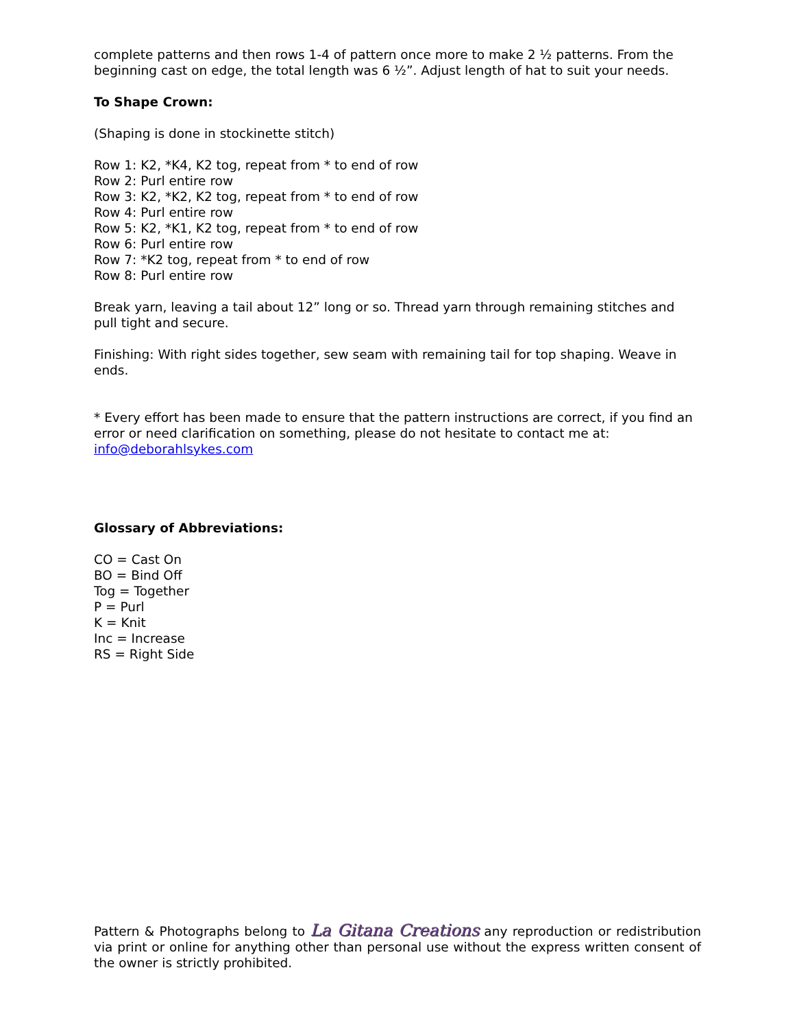complete patterns and then rows 1-4 of pattern once more to make 2 ½ patterns. From the beginning cast on edge, the total length was 6 ½”. Adjust length of hat to suit your needs.
To Shape Crown:
(Shaping is done in stockinette stitch)
Row 1: K2, *K4, K2 tog, repeat from * to end of row
Row 2: Purl entire row
Row 3: K2, *K2, K2 tog, repeat from * to end of row
Row 4: Purl entire row
Row 5: K2, *K1, K2 tog, repeat from * to end of row
Row 6: Purl entire row
Row 7: *K2 tog, repeat from * to end of row
Row 8: Purl entire row
Break yarn, leaving a tail about 12” long or so. Thread yarn through remaining stitches and pull tight and secure.
Finishing: With right sides together, sew seam with remaining tail for top shaping. Weave in ends.
* Every effort has been made to ensure that the pattern instructions are correct, if you find an error or need clarification on something, please do not hesitate to contact me at: info@deborahlsykes.com
Glossary of Abbreviations:
CO = Cast On
BO = Bind Off
Tog = Together
P = Purl
K = Knit
Inc = Increase
RS = Right Side
Pattern & Photographs belong to La Gitana Creations any reproduction or redistribution via print or online for anything other than personal use without the express written consent of the owner is strictly prohibited.